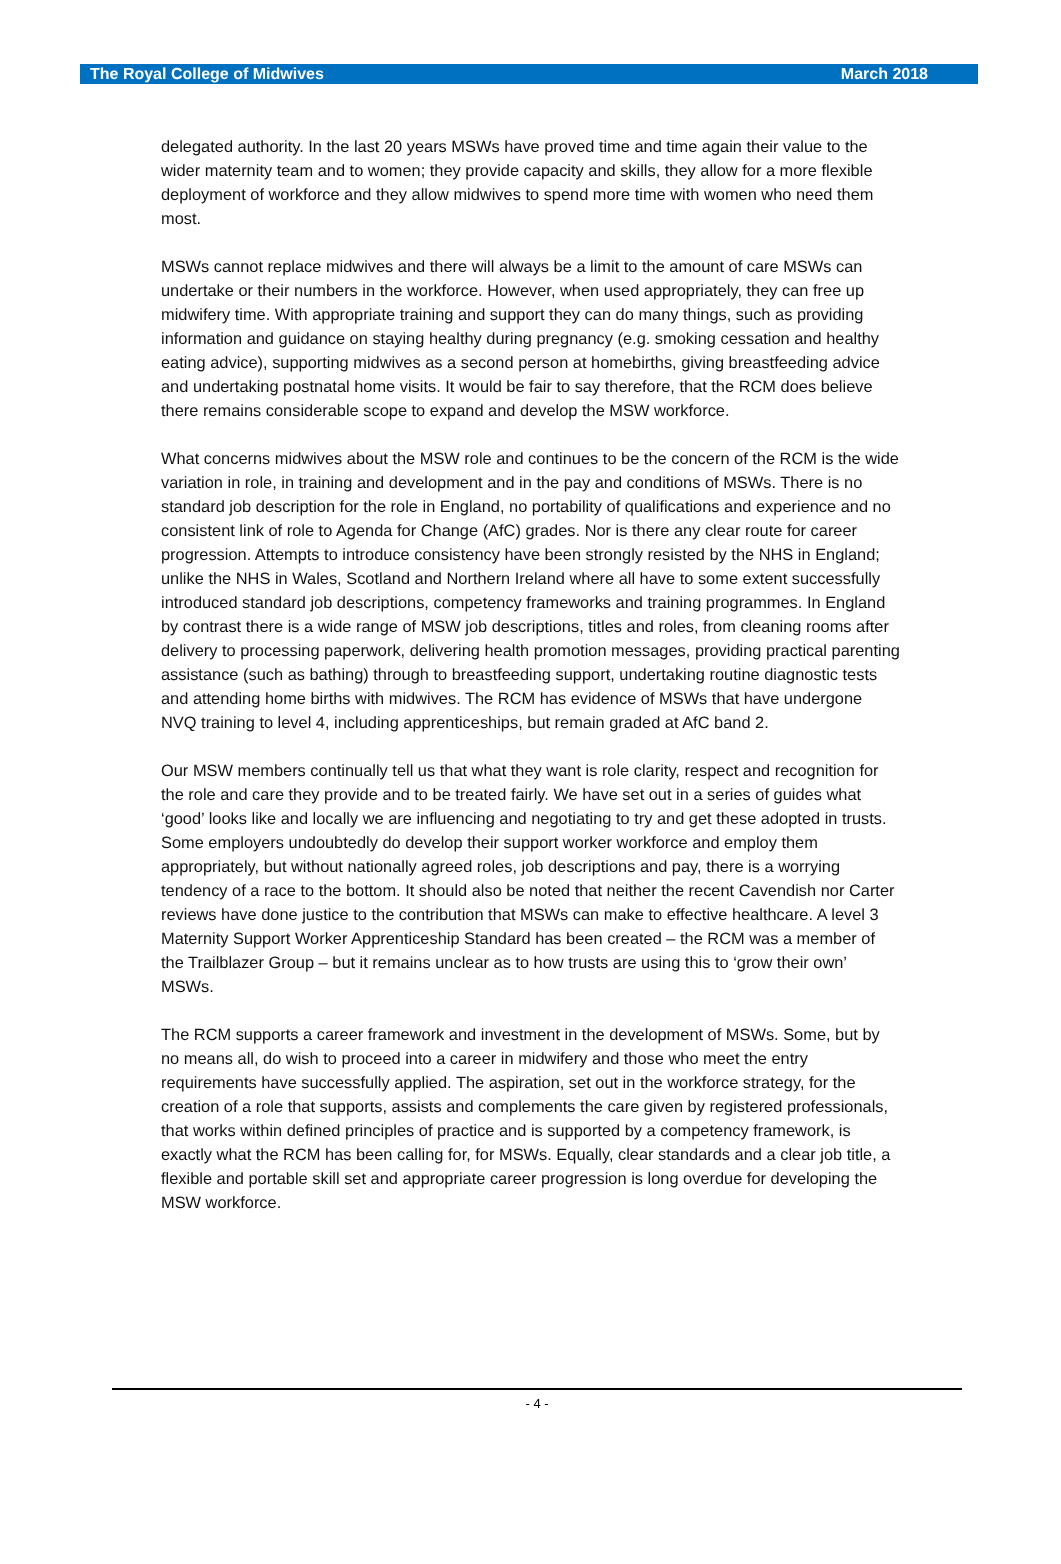The Royal College of Midwives March 2018
delegated authority. In the last 20 years MSWs have proved time and time again their value to the wider maternity team and to women; they provide capacity and skills, they allow for a more flexible deployment of workforce and they allow midwives to spend more time with women who need them most.
MSWs cannot replace midwives and there will always be a limit to the amount of care MSWs can undertake or their numbers in the workforce. However, when used appropriately, they can free up midwifery time. With appropriate training and support they can do many things, such as providing information and guidance on staying healthy during pregnancy (e.g. smoking cessation and healthy eating advice), supporting midwives as a second person at homebirths, giving breastfeeding advice and undertaking postnatal home visits. It would be fair to say therefore, that the RCM does believe there remains considerable scope to expand and develop the MSW workforce.
What concerns midwives about the MSW role and continues to be the concern of the RCM is the wide variation in role, in training and development and in the pay and conditions of MSWs. There is no standard job description for the role in England, no portability of qualifications and experience and no consistent link of role to Agenda for Change (AfC) grades. Nor is there any clear route for career progression. Attempts to introduce consistency have been strongly resisted by the NHS in England; unlike the NHS in Wales, Scotland and Northern Ireland where all have to some extent successfully introduced standard job descriptions, competency frameworks and training programmes. In England by contrast there is a wide range of MSW job descriptions, titles and roles, from cleaning rooms after delivery to processing paperwork, delivering health promotion messages, providing practical parenting assistance (such as bathing) through to breastfeeding support, undertaking routine diagnostic tests and attending home births with midwives. The RCM has evidence of MSWs that have undergone NVQ training to level 4, including apprenticeships, but remain graded at AfC band 2.
Our MSW members continually tell us that what they want is role clarity, respect and recognition for the role and care they provide and to be treated fairly. We have set out in a series of guides what ‘good’ looks like and locally we are influencing and negotiating to try and get these adopted in trusts. Some employers undoubtedly do develop their support worker workforce and employ them appropriately, but without nationally agreed roles, job descriptions and pay, there is a worrying tendency of a race to the bottom. It should also be noted that neither the recent Cavendish nor Carter reviews have done justice to the contribution that MSWs can make to effective healthcare. A level 3 Maternity Support Worker Apprenticeship Standard has been created – the RCM was a member of the Trailblazer Group – but it remains unclear as to how trusts are using this to ‘grow their own’ MSWs.
The RCM supports a career framework and investment in the development of MSWs. Some, but by no means all, do wish to proceed into a career in midwifery and those who meet the entry requirements have successfully applied. The aspiration, set out in the workforce strategy, for the creation of a role that supports, assists and complements the care given by registered professionals, that works within defined principles of practice and is supported by a competency framework, is exactly what the RCM has been calling for, for MSWs. Equally, clear standards and a clear job title, a flexible and portable skill set and appropriate career progression is long overdue for developing the MSW workforce.
- 4 -